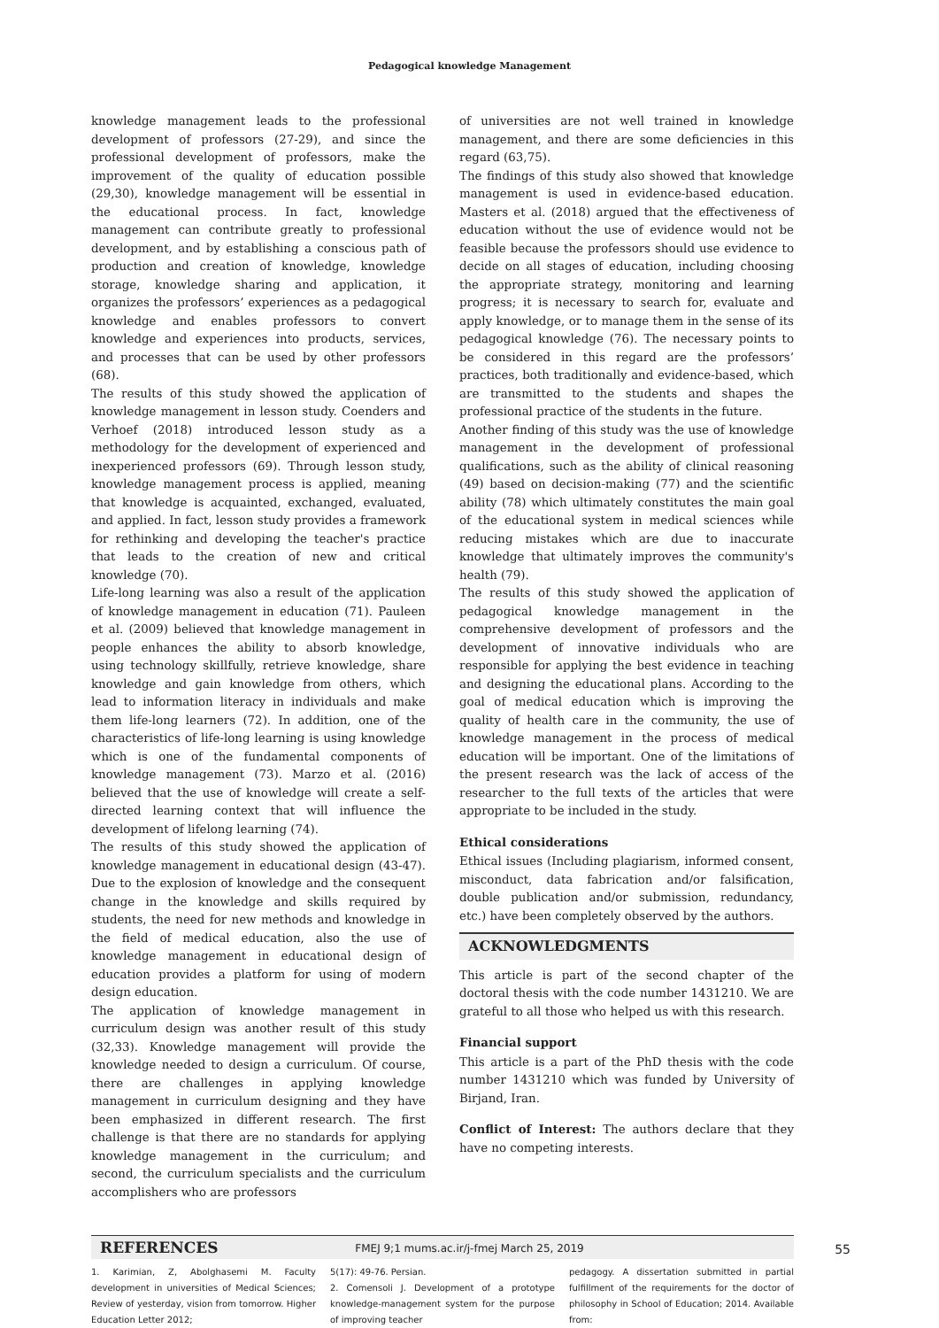Pedagogical knowledge Management
knowledge management leads to the professional development of professors (27-29), and since the professional development of professors, make the improvement of the quality of education possible (29,30), knowledge management will be essential in the educational process. In fact, knowledge management can contribute greatly to professional development, and by establishing a conscious path of production and creation of knowledge, knowledge storage, knowledge sharing and application, it organizes the professors’ experiences as a pedagogical knowledge and enables professors to convert knowledge and experiences into products, services, and processes that can be used by other professors (68).
The results of this study showed the application of knowledge management in lesson study. Coenders and Verhoef (2018) introduced lesson study as a methodology for the development of experienced and inexperienced professors (69). Through lesson study, knowledge management process is applied, meaning that knowledge is acquainted, exchanged, evaluated, and applied. In fact, lesson study provides a framework for rethinking and developing the teacher's practice that leads to the creation of new and critical knowledge (70).
Life-long learning was also a result of the application of knowledge management in education (71). Pauleen et al. (2009) believed that knowledge management in people enhances the ability to absorb knowledge, using technology skillfully, retrieve knowledge, share knowledge and gain knowledge from others, which lead to information literacy in individuals and make them life-long learners (72). In addition, one of the characteristics of life-long learning is using knowledge which is one of the fundamental components of knowledge management (73). Marzo et al. (2016) believed that the use of knowledge will create a self-directed learning context that will influence the development of lifelong learning (74).
The results of this study showed the application of knowledge management in educational design (43-47). Due to the explosion of knowledge and the consequent change in the knowledge and skills required by students, the need for new methods and knowledge in the field of medical education, also the use of knowledge management in educational design of education provides a platform for using of modern design education.
The application of knowledge management in curriculum design was another result of this study (32,33). Knowledge management will provide the knowledge needed to design a curriculum. Of course, there are challenges in applying knowledge management in curriculum designing and they have been emphasized in different research. The first challenge is that there are no standards for applying knowledge management in the curriculum; and second, the curriculum specialists and the curriculum accomplishers who are professors
of universities are not well trained in knowledge management, and there are some deficiencies in this regard (63,75).
The findings of this study also showed that knowledge management is used in evidence-based education. Masters et al. (2018) argued that the effectiveness of education without the use of evidence would not be feasible because the professors should use evidence to decide on all stages of education, including choosing the appropriate strategy, monitoring and learning progress; it is necessary to search for, evaluate and apply knowledge, or to manage them in the sense of its pedagogical knowledge (76). The necessary points to be considered in this regard are the professors’ practices, both traditionally and evidence-based, which are transmitted to the students and shapes the professional practice of the students in the future.
Another finding of this study was the use of knowledge management in the development of professional qualifications, such as the ability of clinical reasoning (49) based on decision-making (77) and the scientific ability (78) which ultimately constitutes the main goal of the educational system in medical sciences while reducing mistakes which are due to inaccurate knowledge that ultimately improves the community's health (79).
The results of this study showed the application of pedagogical knowledge management in the comprehensive development of professors and the development of innovative individuals who are responsible for applying the best evidence in teaching and designing the educational plans. According to the goal of medical education which is improving the quality of health care in the community, the use of knowledge management in the process of medical education will be important. One of the limitations of the present research was the lack of access of the researcher to the full texts of the articles that were appropriate to be included in the study.
Ethical considerations
Ethical issues (Including plagiarism, informed consent, misconduct, data fabrication and/or falsification, double publication and/or submission, redundancy, etc.) have been completely observed by the authors.
ACKNOWLEDGMENTS
This article is part of the second chapter of the doctoral thesis with the code number 1431210. We are grateful to all those who helped us with this research.
Financial support
This article is a part of the PhD thesis with the code number 1431210 which was funded by University of Birjand, Iran.
Conflict of Interest: The authors declare that they have no competing interests.
REFERENCES
1. Karimian, Z, Abolghasemi M. Faculty development in universities of Medical Sciences; Review of yesterday, vision from tomorrow. Higher Education Letter 2012;
5(17): 49-76. Persian.
2. Comensoli J. Development of a prototype knowledge-management system for the purpose of improving teacher
pedagogy. A dissertation submitted in partial fulfillment of the requirements for the doctor of philosophy in School of Education; 2014. Available from:
FMEJ 9;1 mums.ac.ir/j-fmej March 25, 2019 55